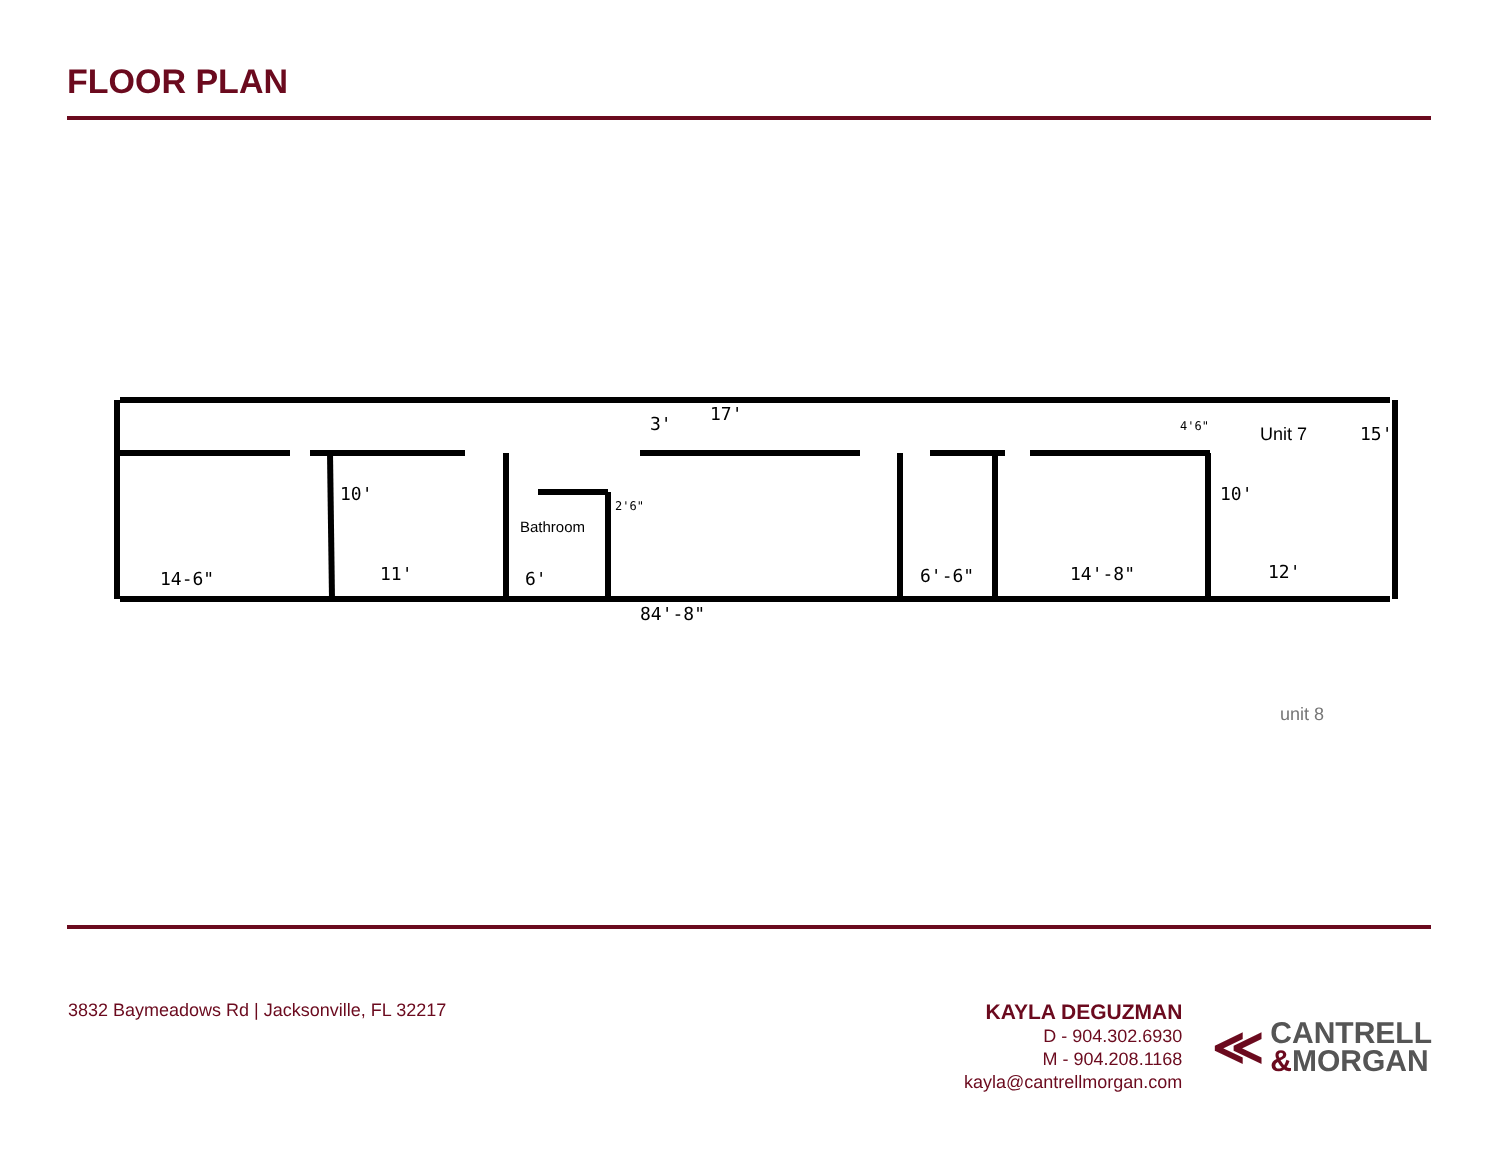FLOOR PLAN
14-6"
11'
6'
17'
6'-6"
14'-8"
12'
84'-8"
2'6"
10'
10'
3'
15'
4'6"
Bathroom
Unit 7
unit 8
3832 Baymeadows Rd | Jacksonville, FL 32217
KAYLA DEGUZMAN
D - 904.302.6930
M - 904.208.1168
kayla@cantrellmorgan.com
≪
CANTRELL
&MORGAN